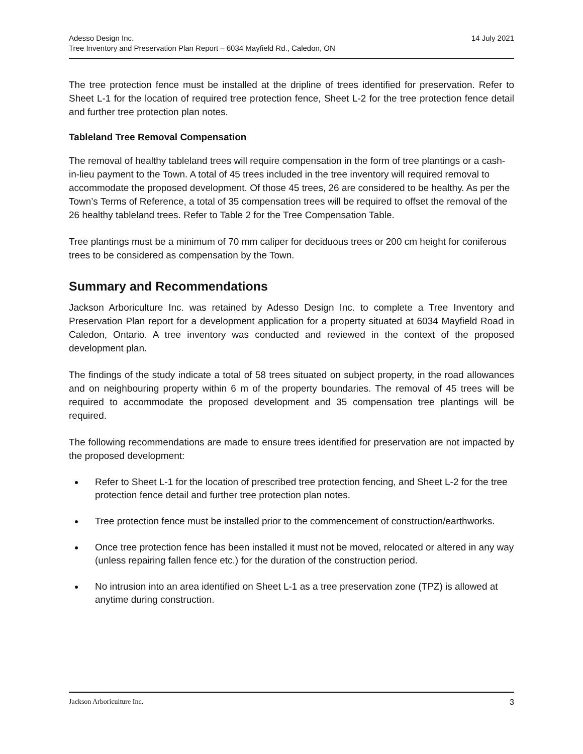Adesso Design Inc.
Tree Inventory and Preservation Plan Report – 6034 Mayfield Rd., Caledon, ON
14 July 2021
The tree protection fence must be installed at the dripline of trees identified for preservation. Refer to Sheet L-1 for the location of required tree protection fence, Sheet L-2 for the tree protection fence detail and further tree protection plan notes.
Tableland Tree Removal Compensation
The removal of healthy tableland trees will require compensation in the form of tree plantings or a cash-in-lieu payment to the Town. A total of 45 trees included in the tree inventory will required removal to accommodate the proposed development. Of those 45 trees, 26 are considered to be healthy. As per the Town’s Terms of Reference, a total of 35 compensation trees will be required to offset the removal of the 26 healthy tableland trees. Refer to Table 2 for the Tree Compensation Table.
Tree plantings must be a minimum of 70 mm caliper for deciduous trees or 200 cm height for coniferous trees to be considered as compensation by the Town.
Summary and Recommendations
Jackson Arboriculture Inc. was retained by Adesso Design Inc. to complete a Tree Inventory and Preservation Plan report for a development application for a property situated at 6034 Mayfield Road in Caledon, Ontario. A tree inventory was conducted and reviewed in the context of the proposed development plan.
The findings of the study indicate a total of 58 trees situated on subject property, in the road allowances and on neighbouring property within 6 m of the property boundaries. The removal of 45 trees will be required to accommodate the proposed development and 35 compensation tree plantings will be required.
The following recommendations are made to ensure trees identified for preservation are not impacted by the proposed development:
Refer to Sheet L-1 for the location of prescribed tree protection fencing, and Sheet L-2 for the tree protection fence detail and further tree protection plan notes.
Tree protection fence must be installed prior to the commencement of construction/earthworks.
Once tree protection fence has been installed it must not be moved, relocated or altered in any way (unless repairing fallen fence etc.) for the duration of the construction period.
No intrusion into an area identified on Sheet L-1 as a tree preservation zone (TPZ) is allowed at anytime during construction.
Jackson Arboriculture Inc. 3